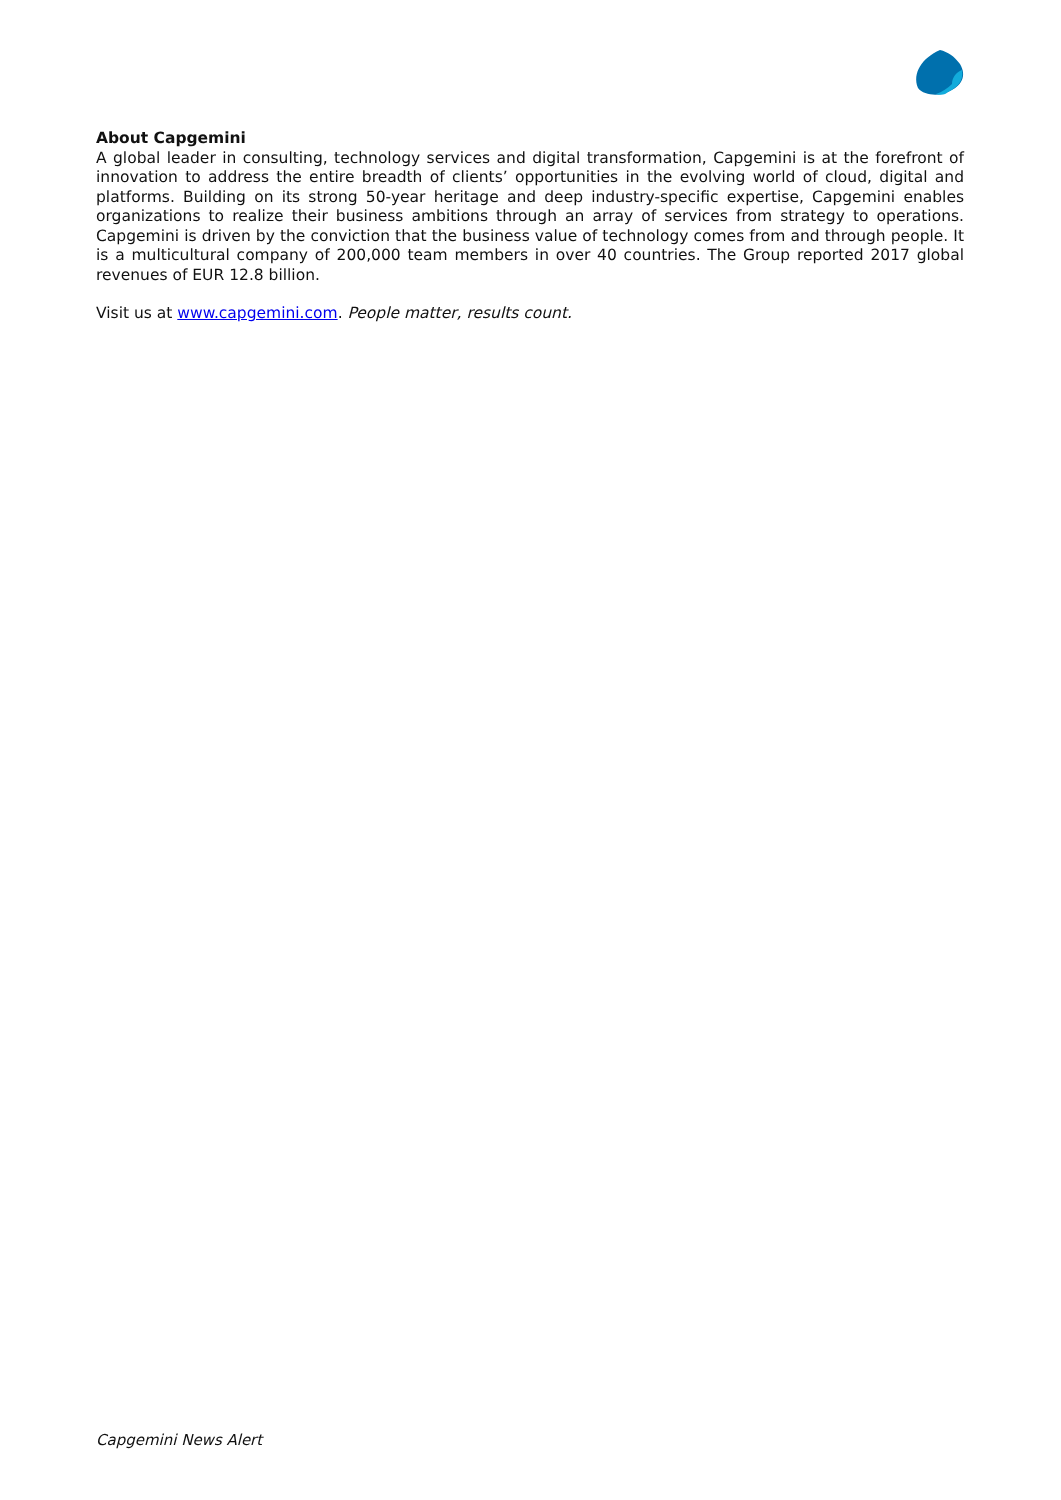About Capgemini
A global leader in consulting, technology services and digital transformation, Capgemini is at the forefront of innovation to address the entire breadth of clients’ opportunities in the evolving world of cloud, digital and platforms. Building on its strong 50-year heritage and deep industry-specific expertise, Capgemini enables organizations to realize their business ambitions through an array of services from strategy to operations. Capgemini is driven by the conviction that the business value of technology comes from and through people. It is a multicultural company of 200,000 team members in over 40 countries. The Group reported 2017 global revenues of EUR 12.8 billion.
Visit us at www.capgemini.com. People matter, results count.
Capgemini News Alert